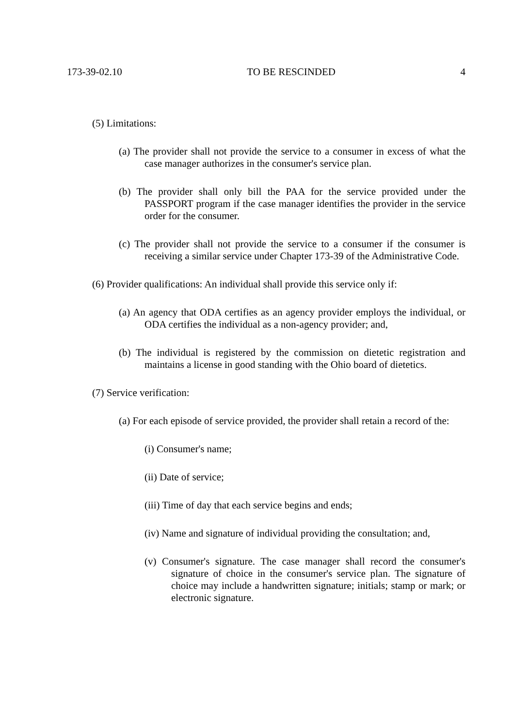173-39-02.10 TO BE RESCINDED 4
(5) Limitations:
(a) The provider shall not provide the service to a consumer in excess of what the case manager authorizes in the consumer's service plan.
(b) The provider shall only bill the PAA for the service provided under the PASSPORT program if the case manager identifies the provider in the service order for the consumer.
(c) The provider shall not provide the service to a consumer if the consumer is receiving a similar service under Chapter 173-39 of the Administrative Code.
(6) Provider qualifications: An individual shall provide this service only if:
(a) An agency that ODA certifies as an agency provider employs the individual, or ODA certifies the individual as a non-agency provider; and,
(b) The individual is registered by the commission on dietetic registration and maintains a license in good standing with the Ohio board of dietetics.
(7) Service verification:
(a) For each episode of service provided, the provider shall retain a record of the:
(i) Consumer's name;
(ii) Date of service;
(iii) Time of day that each service begins and ends;
(iv) Name and signature of individual providing the consultation; and,
(v) Consumer's signature. The case manager shall record the consumer's signature of choice in the consumer's service plan. The signature of choice may include a handwritten signature; initials; stamp or mark; or electronic signature.